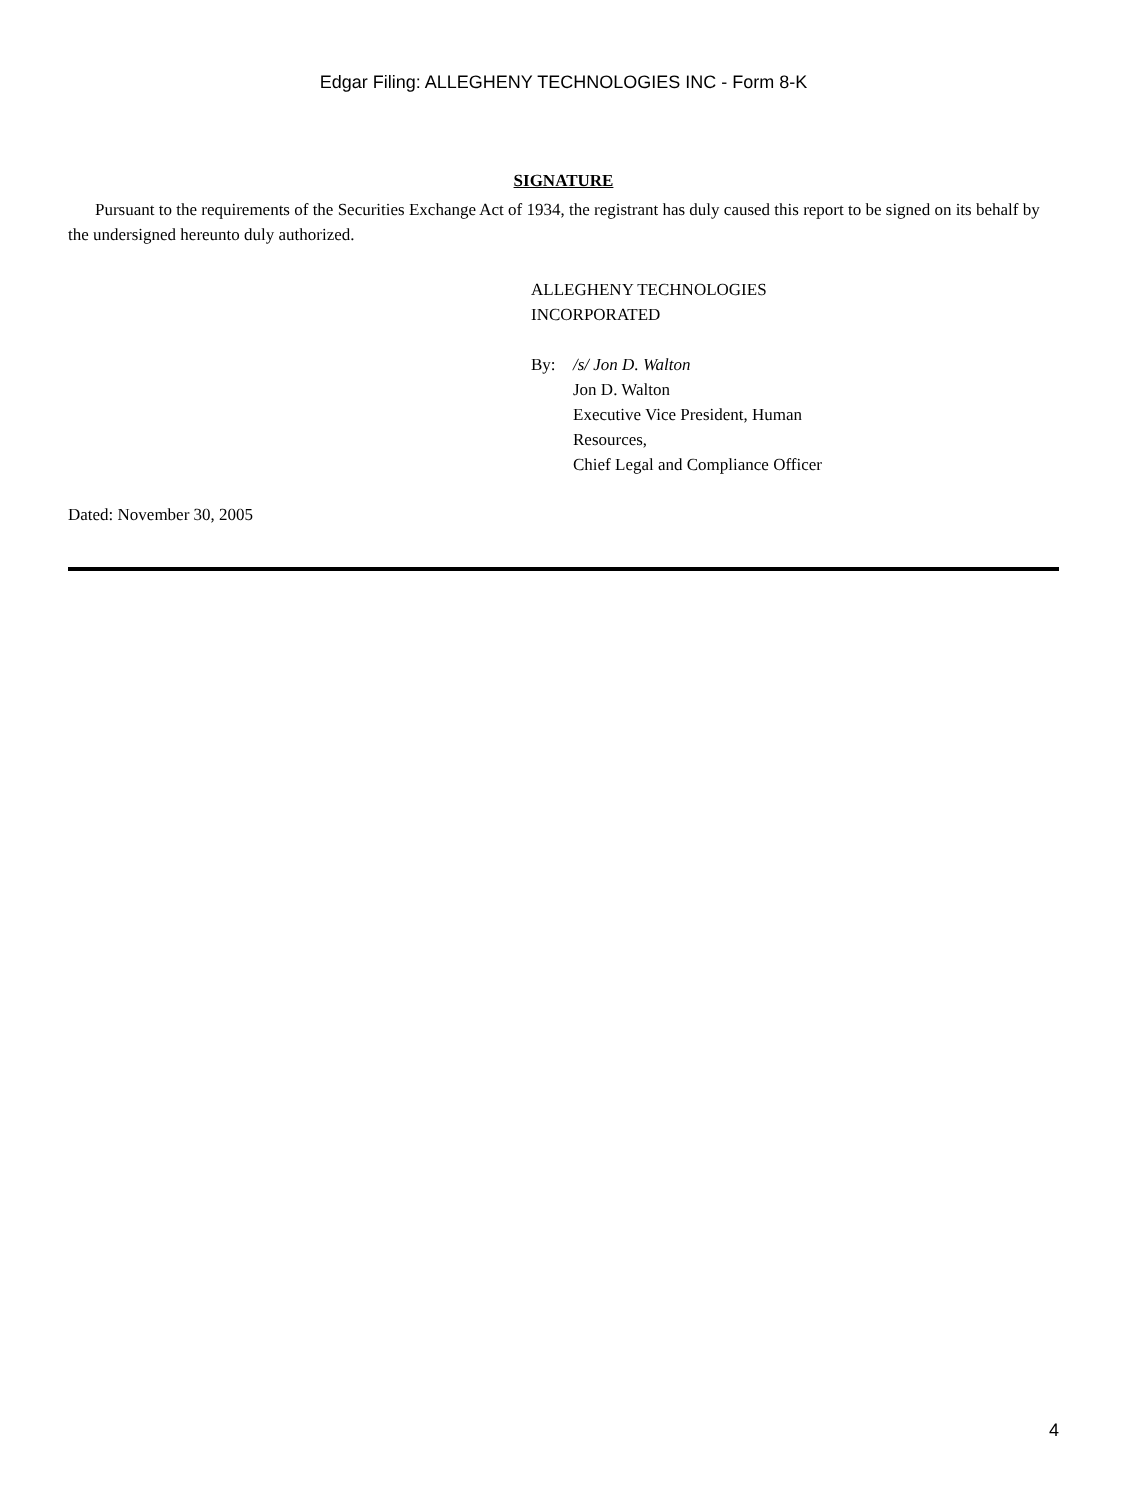Edgar Filing: ALLEGHENY TECHNOLOGIES INC - Form 8-K
SIGNATURE
Pursuant to the requirements of the Securities Exchange Act of 1934, the registrant has duly caused this report to be signed on its behalf by the undersigned hereunto duly authorized.
ALLEGHENY TECHNOLOGIES
INCORPORATED
By: /s/ Jon D. Walton
Jon D. Walton
Executive Vice President, Human
Resources,
Chief Legal and Compliance Officer
Dated: November 30, 2005
4